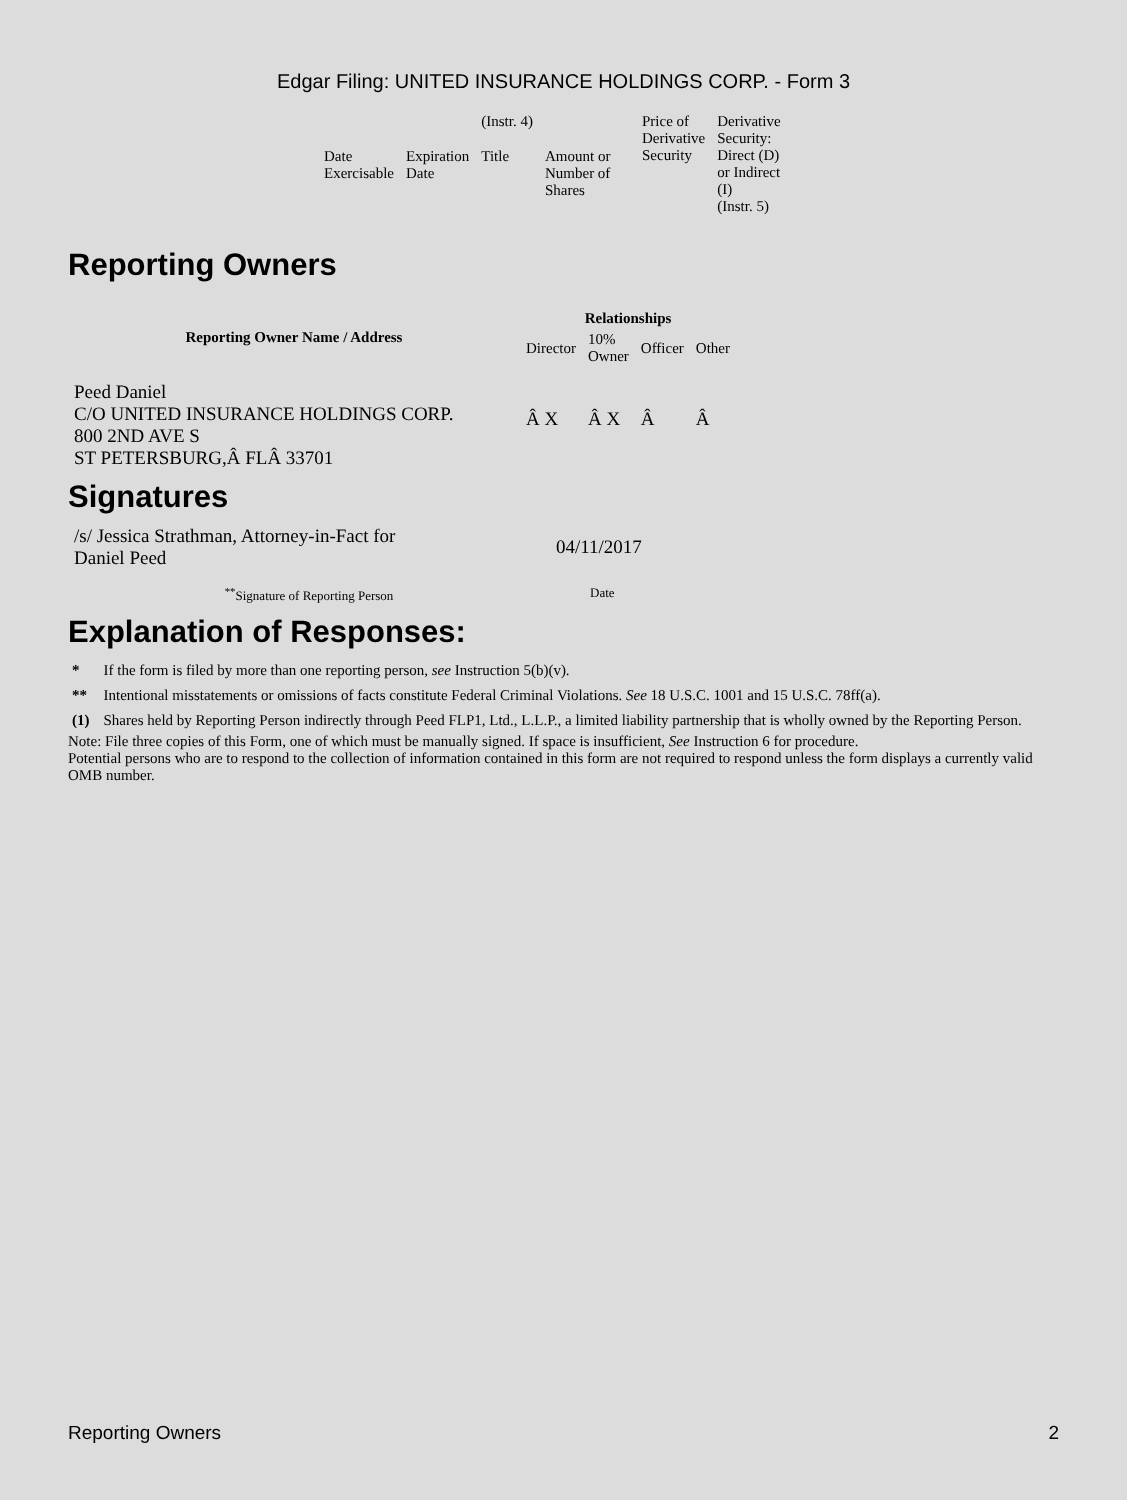Edgar Filing: UNITED INSURANCE HOLDINGS CORP. - Form 3
| | | (Instr. 4) | | Price of Derivative Security | Derivative Security: Direct (D) or Indirect (I) (Instr. 5) |
| Date Exercisable | Expiration Date | Title | Amount or Number of Shares | | |
Reporting Owners
| Reporting Owner Name / Address | Relationships | | | |
| --- | --- | --- | --- | --- |
| | Director | 10% Owner | Officer | Other |
| Peed Daniel C/O UNITED INSURANCE HOLDINGS CORP. 800 2ND AVE S ST PETERSBURG,Â FLÂ 33701 | Â X | Â X | Â | Â |
Signatures
| /s/ Jessica Strathman, Attorney-in-Fact for Daniel Peed | 04/11/2017 |
| <sup>**</sup> Signature of Reporting Person | Date |
Explanation of Responses:
| * | If the form is filed by more than one reporting person, see Instruction 5(b)(v). |
| ** | Intentional misstatements or omissions of facts constitute Federal Criminal Violations. See 18 U.S.C. 1001 and 15 U.S.C. 78ff(a). |
| (1) | Shares held by Reporting Person indirectly through Peed FLP1, Ltd., L.L.P., a limited liability partnership that is wholly owned by the Reporting Person. |
Note: File three copies of this Form, one of which must be manually signed. If space is insufficient, See Instruction 6 for procedure.
Potential persons who are to respond to the collection of information contained in this form are not required to respond unless the form displays a currently valid OMB number.
Reporting Owners 2